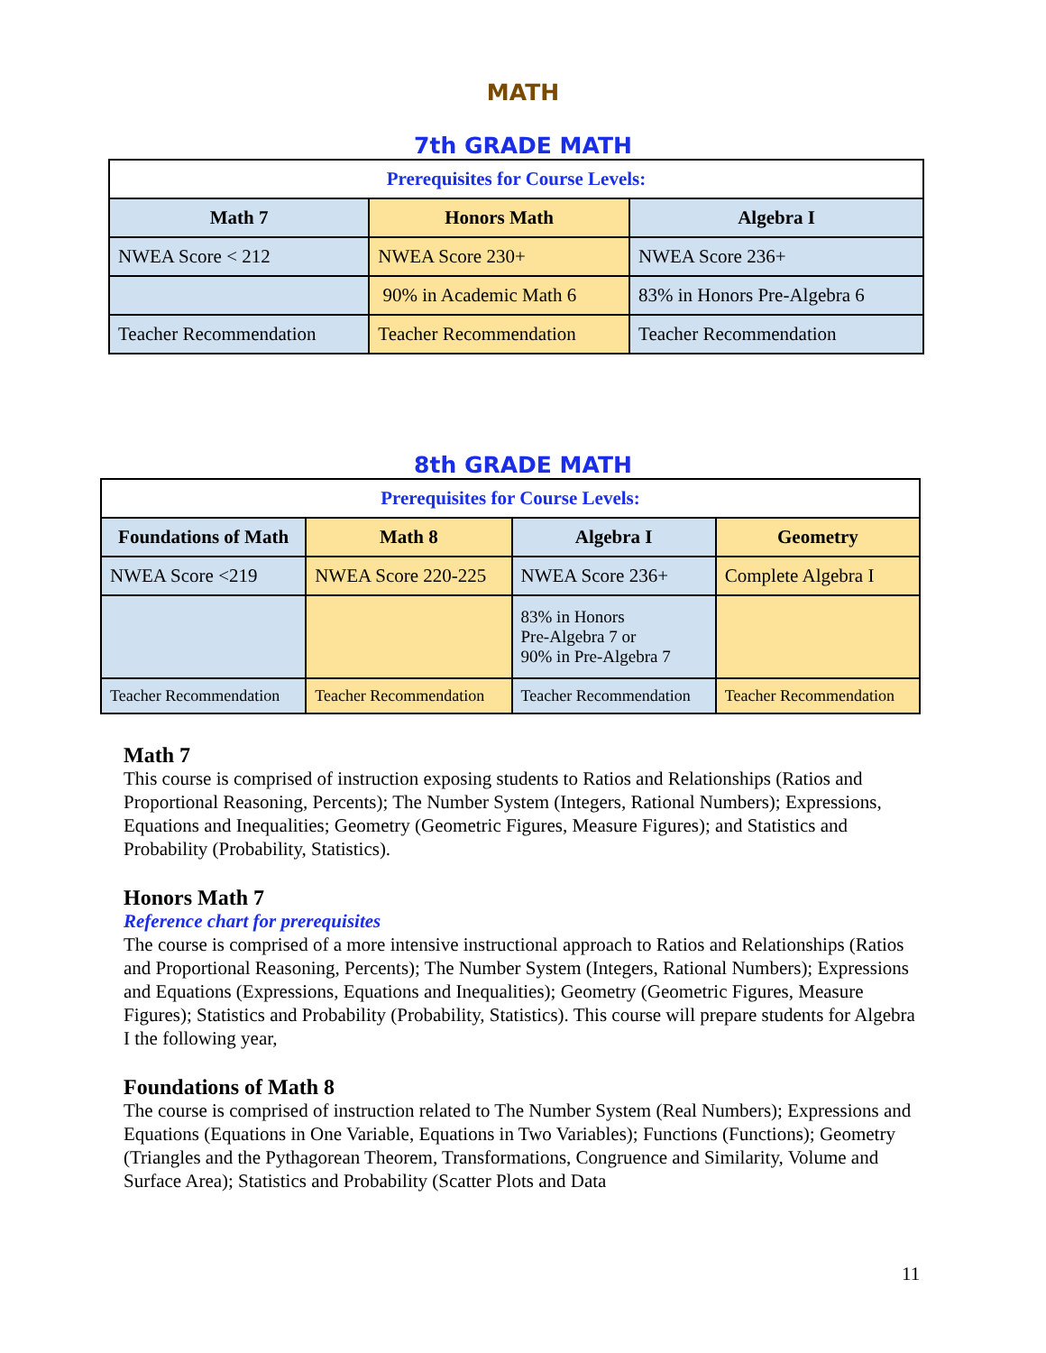MATH
7th GRADE MATH
| Prerequisites for Course Levels: | | |
| Math 7 | Honors Math | Algebra I |
| NWEA Score < 212 | NWEA Score 230+ | NWEA Score 236+ |
| | 90% in Academic Math 6 | 83% in Honors Pre-Algebra 6 |
| Teacher Recommendation | Teacher Recommendation | Teacher Recommendation |
8th GRADE MATH
| Prerequisites for Course Levels: | | | |
| Foundations of Math | Math 8 | Algebra I | Geometry |
| NWEA Score <219 | NWEA Score 220-225 | NWEA Score 236+ | Complete Algebra I |
| | | 83% in Honors Pre-Algebra 7 or 90% in Pre-Algebra 7 | |
| Teacher Recommendation | Teacher Recommendation | Teacher Recommendation | Teacher Recommendation |
Math 7
This course is comprised of instruction exposing students to Ratios and Relationships (Ratios and Proportional Reasoning, Percents); The Number System (Integers, Rational Numbers); Expressions, Equations and Inequalities; Geometry (Geometric Figures, Measure Figures); and Statistics and Probability (Probability, Statistics).
Honors Math 7
Reference chart for prerequisites
The course is comprised of a more intensive instructional approach to Ratios and Relationships (Ratios and Proportional Reasoning, Percents); The Number System (Integers, Rational Numbers); Expressions and Equations (Expressions, Equations and Inequalities); Geometry (Geometric Figures, Measure Figures); Statistics and Probability (Probability, Statistics). This course will prepare students for Algebra I the following year,
Foundations of Math 8
The course is comprised of instruction related to The Number System (Real Numbers); Expressions and Equations (Equations in One Variable, Equations in Two Variables); Functions (Functions); Geometry (Triangles and the Pythagorean Theorem, Transformations, Congruence and Similarity, Volume and Surface Area); Statistics and Probability (Scatter Plots and Data
11